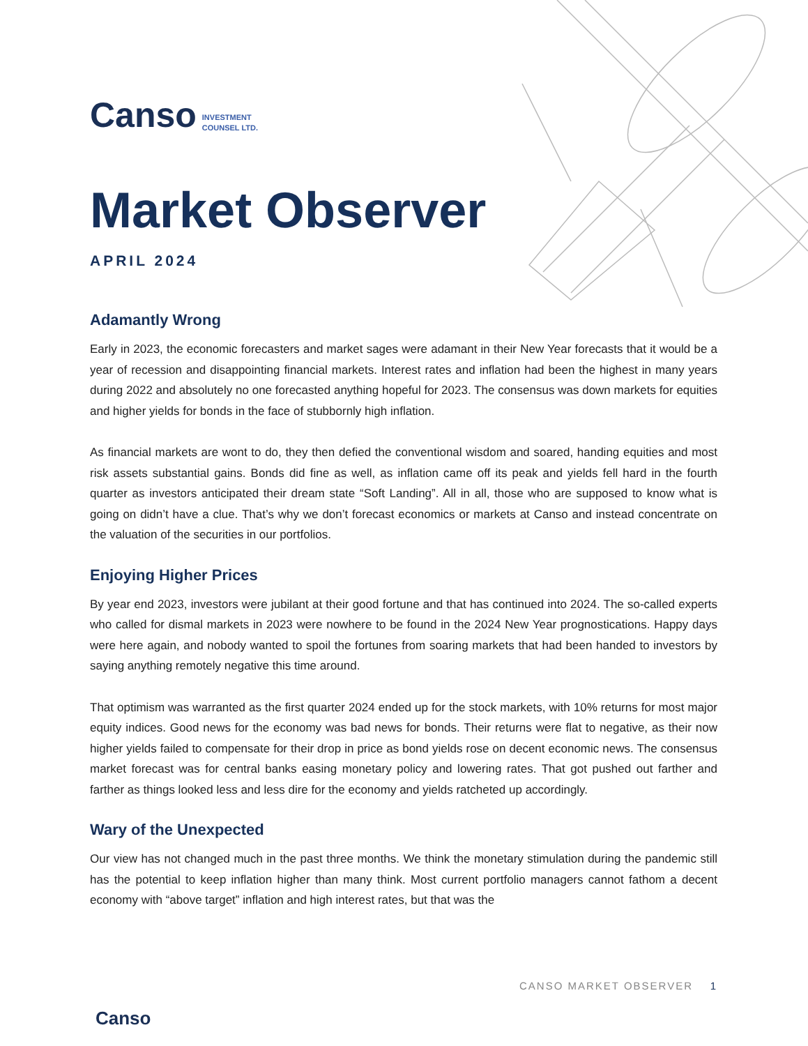Canso INVESTMENT
COUNSEL LTD.
Market Observer
APRIL 2024
Adamantly Wrong
Early in 2023, the economic forecasters and market sages were adamant in their New Year forecasts that it would be a year of recession and disappointing financial markets. Interest rates and inflation had been the highest in many years during 2022 and absolutely no one forecasted anything hopeful for 2023. The consensus was down markets for equities and higher yields for bonds in the face of stubbornly high inflation.
As financial markets are wont to do, they then defied the conventional wisdom and soared, handing equities and most risk assets substantial gains. Bonds did fine as well, as inflation came off its peak and yields fell hard in the fourth quarter as investors anticipated their dream state “Soft Landing”. All in all, those who are supposed to know what is going on didn’t have a clue. That’s why we don’t forecast economics or markets at Canso and instead concentrate on the valuation of the securities in our portfolios.
Enjoying Higher Prices
By year end 2023, investors were jubilant at their good fortune and that has continued into 2024. The so-called experts who called for dismal markets in 2023 were nowhere to be found in the 2024 New Year prognostications. Happy days were here again, and nobody wanted to spoil the fortunes from soaring markets that had been handed to investors by saying anything remotely negative this time around.
That optimism was warranted as the first quarter 2024 ended up for the stock markets, with 10% returns for most major equity indices. Good news for the economy was bad news for bonds. Their returns were flat to negative, as their now higher yields failed to compensate for their drop in price as bond yields rose on decent economic news. The consensus market forecast was for central banks easing monetary policy and lowering rates. That got pushed out farther and farther as things looked less and less dire for the economy and yields ratcheted up accordingly.
Wary of the Unexpected
Our view has not changed much in the past three months. We think the monetary stimulation during the pandemic still has the potential to keep inflation higher than many think. Most current portfolio managers cannot fathom a decent economy with “above target” inflation and high interest rates, but that was the
Canso
CANSO MARKET OBSERVER 1